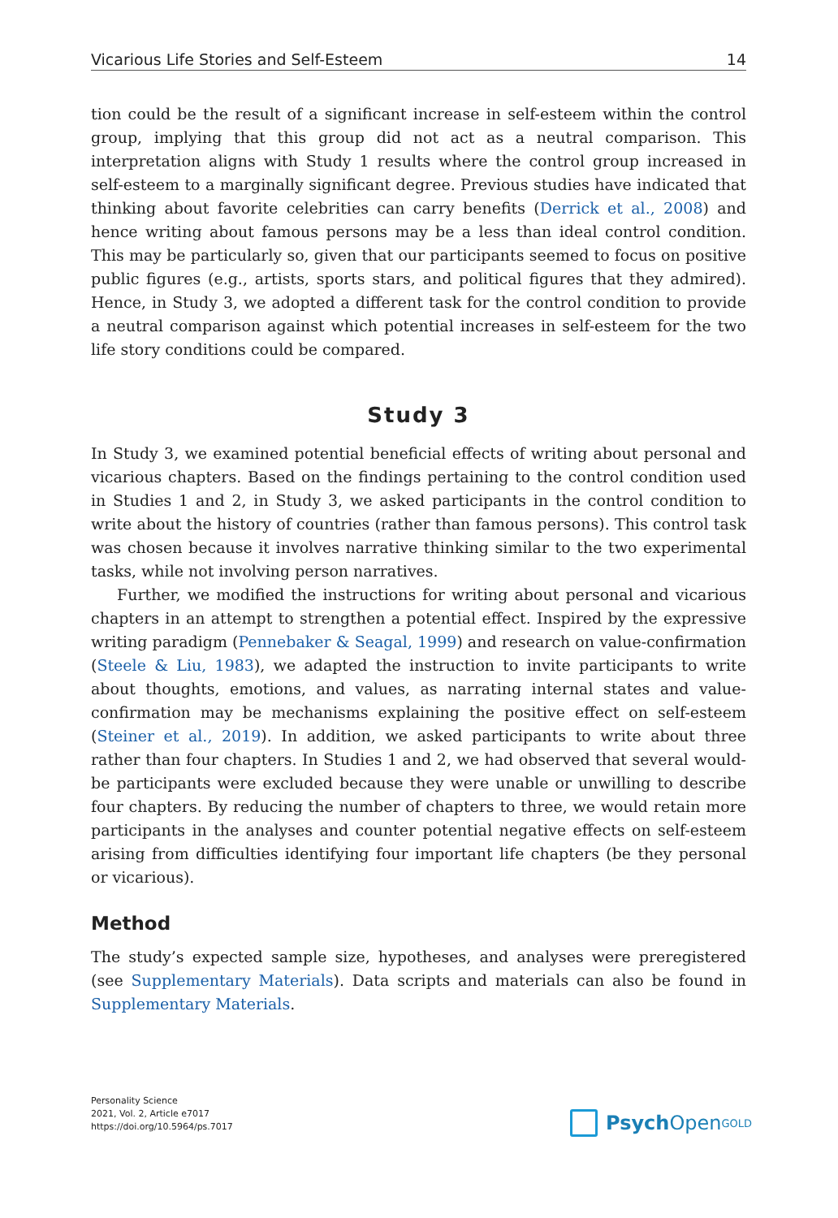Vicarious Life Stories and Self-Esteem 14
tion could be the result of a significant increase in self-esteem within the control group, implying that this group did not act as a neutral comparison. This interpretation aligns with Study 1 results where the control group increased in self-esteem to a marginally significant degree. Previous studies have indicated that thinking about favorite celebrities can carry benefits (Derrick et al., 2008) and hence writing about famous persons may be a less than ideal control condition. This may be particularly so, given that our participants seemed to focus on positive public figures (e.g., artists, sports stars, and political figures that they admired). Hence, in Study 3, we adopted a different task for the control condition to provide a neutral comparison against which potential increases in self-esteem for the two life story conditions could be compared.
Study 3
In Study 3, we examined potential beneficial effects of writing about personal and vicarious chapters. Based on the findings pertaining to the control condition used in Studies 1 and 2, in Study 3, we asked participants in the control condition to write about the history of countries (rather than famous persons). This control task was chosen because it involves narrative thinking similar to the two experimental tasks, while not involving person narratives.
Further, we modified the instructions for writing about personal and vicarious chapters in an attempt to strengthen a potential effect. Inspired by the expressive writing paradigm (Pennebaker & Seagal, 1999) and research on value-confirmation (Steele & Liu, 1983), we adapted the instruction to invite participants to write about thoughts, emotions, and values, as narrating internal states and value-confirmation may be mechanisms explaining the positive effect on self-esteem (Steiner et al., 2019). In addition, we asked participants to write about three rather than four chapters. In Studies 1 and 2, we had observed that several would-be participants were excluded because they were unable or unwilling to describe four chapters. By reducing the number of chapters to three, we would retain more participants in the analyses and counter potential negative effects on self-esteem arising from difficulties identifying four important life chapters (be they personal or vicarious).
Method
The study’s expected sample size, hypotheses, and analyses were preregistered (see Supplementary Materials). Data scripts and materials can also be found in Supplementary Materials.
Personality Science
2021, Vol. 2, Article e7017
https://doi.org/10.5964/ps.7017
Psych Open<sup>GOLD</sup>